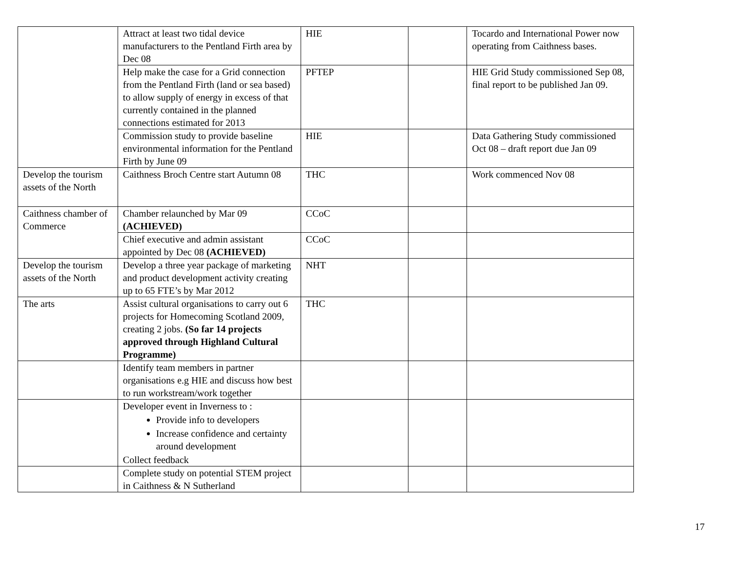| | Attract at least two tidal device manufacturers to the Pentland Firth area by Dec 08 | HIE | | Tocardo and International Power now operating from Caithness bases. |
| | Help make the case for a Grid connection from the Pentland Firth (land or sea based) to allow supply of energy in excess of that currently contained in the planned connections estimated for 2013 | PFTEP | | HIE Grid Study commissioned Sep 08, final report to be published Jan 09. |
| | Commission study to provide baseline environmental information for the Pentland Firth by June 09 | HIE | | Data Gathering Study commissioned Oct 08 – draft report due Jan 09 |
| Develop the tourism assets of the North | Caithness Broch Centre start Autumn 08 | THC | | Work commenced Nov 08 |
| Caithness chamber of Commerce | Chamber relaunched by Mar 09 (ACHIEVED) | CCoC | | |
| | Chief executive and admin assistant appointed by Dec 08 (ACHIEVED) | CCoC | | |
| Develop the tourism assets of the North | Develop a three year package of marketing and product development activity creating up to 65 FTE’s by Mar 2012 | NHT | | |
| The arts | Assist cultural organisations to carry out 6 projects for Homecoming Scotland 2009, creating 2 jobs. (So far 14 projects approved through Highland Cultural Programme) | THC | | |
| | Identify team members in partner organisations e.g HIE and discuss how best to run workstream/work together | | | |
| | Developer event in Inverness to : Provide info to developers Increase confidence and certainty around development Collect feedback | | | |
| | Complete study on potential STEM project in Caithness & N Sutherland | | | |
17